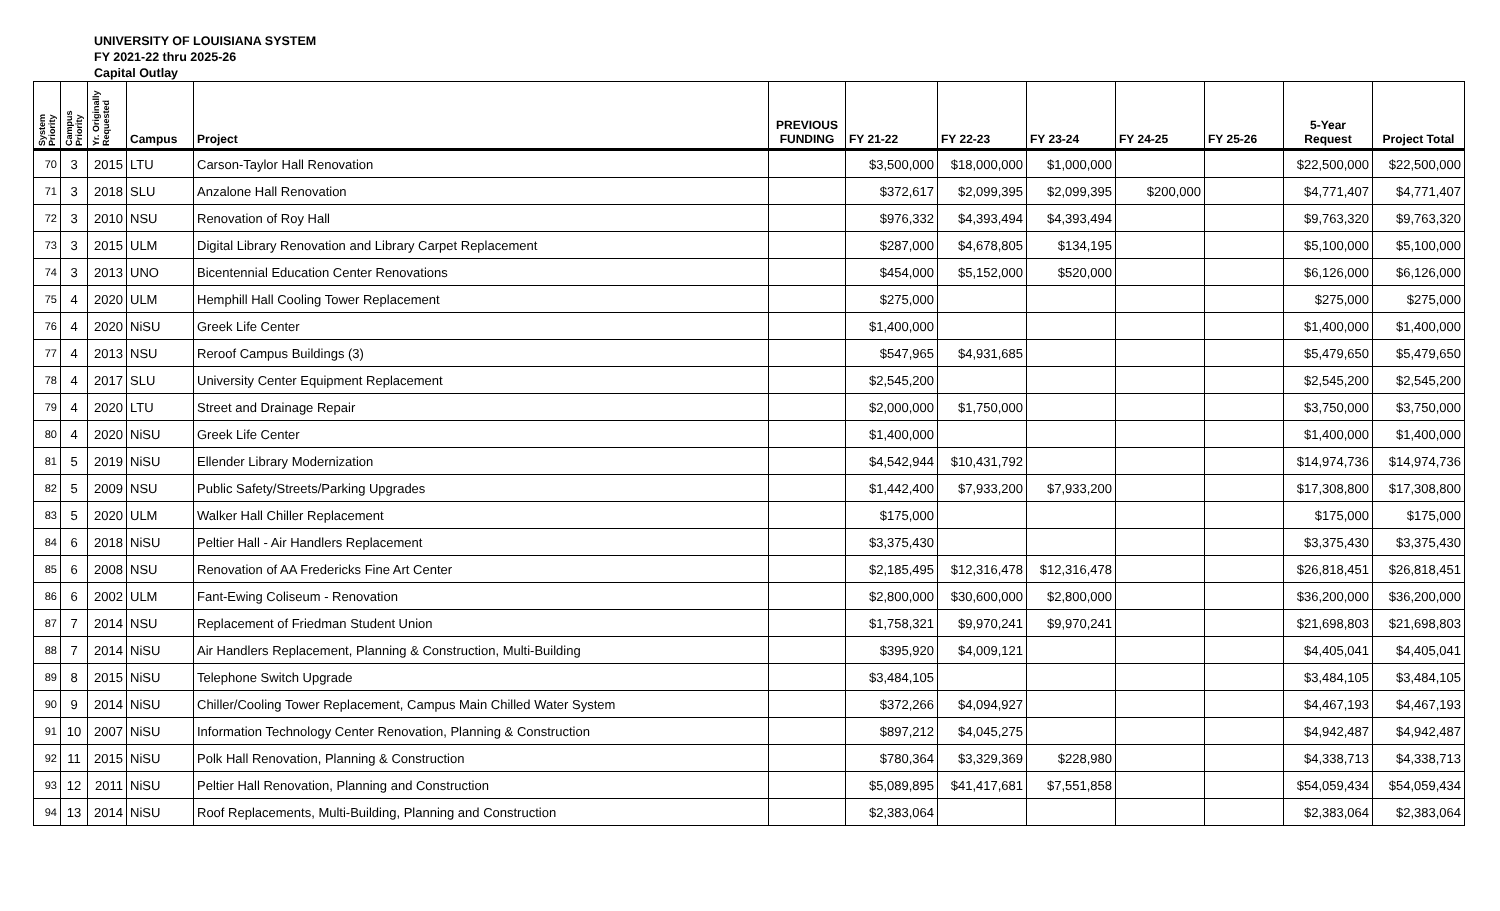UNIVERSITY OF LOUISIANA SYSTEM
FY 2021-22 thru 2025-26
Capital Outlay
| System Priority | Campus Priority | Yr. Originally Requested | Campus | Project | PREVIOUS FUNDING | FY 21-22 | FY 22-23 | FY 23-24 | FY 24-25 | FY 25-26 | 5-Year Request | Project Total |
| --- | --- | --- | --- | --- | --- | --- | --- | --- | --- | --- | --- | --- |
| 70 | 3 | 2015 | LTU | Carson-Taylor Hall Renovation | | $3,500,000 | $18,000,000 | $1,000,000 | | | $22,500,000 | $22,500,000 |
| 71 | 3 | 2018 | SLU | Anzalone Hall Renovation | | $372,617 | $2,099,395 | $2,099,395 | $200,000 | | $4,771,407 | $4,771,407 |
| 72 | 3 | 2010 | NSU | Renovation of Roy Hall | | $976,332 | $4,393,494 | $4,393,494 | | | $9,763,320 | $9,763,320 |
| 73 | 3 | 2015 | ULM | Digital Library Renovation and Library Carpet Replacement | | $287,000 | $4,678,805 | $134,195 | | | $5,100,000 | $5,100,000 |
| 74 | 3 | 2013 | UNO | Bicentennial Education Center Renovations | | $454,000 | $5,152,000 | $520,000 | | | $6,126,000 | $6,126,000 |
| 75 | 4 | 2020 | ULM | Hemphill Hall Cooling Tower Replacement | | $275,000 | | | | | $275,000 | $275,000 |
| 76 | 4 | 2020 | NiSU | Greek Life Center | | $1,400,000 | | | | | $1,400,000 | $1,400,000 |
| 77 | 4 | 2013 | NSU | Reroof Campus Buildings (3) | | $547,965 | $4,931,685 | | | | $5,479,650 | $5,479,650 |
| 78 | 4 | 2017 | SLU | University Center Equipment Replacement | | $2,545,200 | | | | | $2,545,200 | $2,545,200 |
| 79 | 4 | 2020 | LTU | Street and Drainage Repair | | $2,000,000 | $1,750,000 | | | | $3,750,000 | $3,750,000 |
| 80 | 4 | 2020 | NiSU | Greek Life Center | | $1,400,000 | | | | | $1,400,000 | $1,400,000 |
| 81 | 5 | 2019 | NiSU | Ellender Library Modernization | | $4,542,944 | $10,431,792 | | | | $14,974,736 | $14,974,736 |
| 82 | 5 | 2009 | NSU | Public Safety/Streets/Parking Upgrades | | $1,442,400 | $7,933,200 | $7,933,200 | | | $17,308,800 | $17,308,800 |
| 83 | 5 | 2020 | ULM | Walker Hall Chiller Replacement | | $175,000 | | | | | $175,000 | $175,000 |
| 84 | 6 | 2018 | NiSU | Peltier Hall - Air Handlers Replacement | | $3,375,430 | | | | | $3,375,430 | $3,375,430 |
| 85 | 6 | 2008 | NSU | Renovation of AA Fredericks Fine Art Center | | $2,185,495 | $12,316,478 | $12,316,478 | | | $26,818,451 | $26,818,451 |
| 86 | 6 | 2002 | ULM | Fant-Ewing Coliseum - Renovation | | $2,800,000 | $30,600,000 | $2,800,000 | | | $36,200,000 | $36,200,000 |
| 87 | 7 | 2014 | NSU | Replacement of Friedman Student Union | | $1,758,321 | $9,970,241 | $9,970,241 | | | $21,698,803 | $21,698,803 |
| 88 | 7 | 2014 | NiSU | Air Handlers Replacement, Planning & Construction, Multi-Building | | $395,920 | $4,009,121 | | | | $4,405,041 | $4,405,041 |
| 89 | 8 | 2015 | NiSU | Telephone Switch Upgrade | | $3,484,105 | | | | | $3,484,105 | $3,484,105 |
| 90 | 9 | 2014 | NiSU | Chiller/Cooling Tower Replacement, Campus Main Chilled Water System | | $372,266 | $4,094,927 | | | | $4,467,193 | $4,467,193 |
| 91 | 10 | 2007 | NiSU | Information Technology Center Renovation, Planning & Construction | | $897,212 | $4,045,275 | | | | $4,942,487 | $4,942,487 |
| 92 | 11 | 2015 | NiSU | Polk Hall Renovation, Planning & Construction | | $780,364 | $3,329,369 | $228,980 | | | $4,338,713 | $4,338,713 |
| 93 | 12 | 2011 | NiSU | Peltier Hall Renovation, Planning and Construction | | $5,089,895 | $41,417,681 | $7,551,858 | | | $54,059,434 | $54,059,434 |
| 94 | 13 | 2014 | NiSU | Roof Replacements, Multi-Building, Planning and Construction | | $2,383,064 | | | | | $2,383,064 | $2,383,064 |